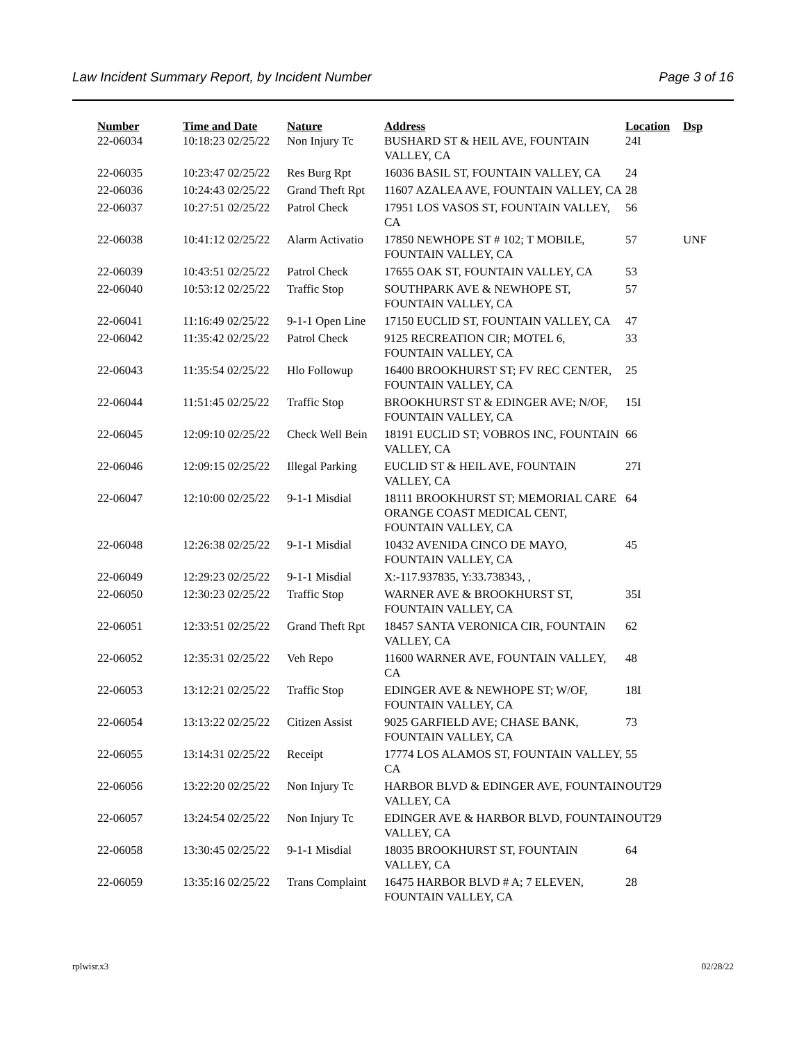Law Incident Summary Report, by Incident Number Page 3 of 16
| Number | Time and Date | Nature | Address | Location | Dsp |
| --- | --- | --- | --- | --- | --- |
| 22-06034 | 10:18:23 02/25/22 | Non Injury Tc | BUSHARD ST & HEIL AVE, FOUNTAIN VALLEY, CA | 24I | |
| 22-06035 | 10:23:47 02/25/22 | Res Burg Rpt | 16036 BASIL ST, FOUNTAIN VALLEY, CA | 24 | |
| 22-06036 | 10:24:43 02/25/22 | Grand Theft Rpt | 11607 AZALEA AVE, FOUNTAIN VALLEY, CA | 28 | |
| 22-06037 | 10:27:51 02/25/22 | Patrol Check | 17951 LOS VASOS ST, FOUNTAIN VALLEY, CA | 56 | |
| 22-06038 | 10:41:12 02/25/22 | Alarm Activatio | 17850 NEWHOPE ST # 102; T MOBILE, FOUNTAIN VALLEY, CA | 57 | UNF |
| 22-06039 | 10:43:51 02/25/22 | Patrol Check | 17655 OAK ST, FOUNTAIN VALLEY, CA | 53 | |
| 22-06040 | 10:53:12 02/25/22 | Traffic Stop | SOUTHPARK AVE & NEWHOPE ST, FOUNTAIN VALLEY, CA | 57 | |
| 22-06041 | 11:16:49 02/25/22 | 9-1-1 Open Line | 17150 EUCLID ST, FOUNTAIN VALLEY, CA | 47 | |
| 22-06042 | 11:35:42 02/25/22 | Patrol Check | 9125 RECREATION CIR; MOTEL 6, FOUNTAIN VALLEY, CA | 33 | |
| 22-06043 | 11:35:54 02/25/22 | Hlo Followup | 16400 BROOKHURST ST; FV REC CENTER, FOUNTAIN VALLEY, CA | 25 | |
| 22-06044 | 11:51:45 02/25/22 | Traffic Stop | BROOKHURST ST & EDINGER AVE; N/OF, FOUNTAIN VALLEY, CA | 15I | |
| 22-06045 | 12:09:10 02/25/22 | Check Well Bein | 18191 EUCLID ST; VOBROS INC, FOUNTAIN VALLEY, CA | 66 | |
| 22-06046 | 12:09:15 02/25/22 | Illegal Parking | EUCLID ST & HEIL AVE, FOUNTAIN VALLEY, CA | 27I | |
| 22-06047 | 12:10:00 02/25/22 | 9-1-1 Misdial | 18111 BROOKHURST ST; MEMORIAL CARE ORANGE COAST MEDICAL CENT, FOUNTAIN VALLEY, CA | 64 | |
| 22-06048 | 12:26:38 02/25/22 | 9-1-1 Misdial | 10432 AVENIDA CINCO DE MAYO, FOUNTAIN VALLEY, CA | 45 | |
| 22-06049 | 12:29:23 02/25/22 | 9-1-1 Misdial | X:-117.937835, Y:33.738343, , | | |
| 22-06050 | 12:30:23 02/25/22 | Traffic Stop | WARNER AVE & BROOKHURST ST, FOUNTAIN VALLEY, CA | 35I | |
| 22-06051 | 12:33:51 02/25/22 | Grand Theft Rpt | 18457 SANTA VERONICA CIR, FOUNTAIN VALLEY, CA | 62 | |
| 22-06052 | 12:35:31 02/25/22 | Veh Repo | 11600 WARNER AVE, FOUNTAIN VALLEY, CA | 48 | |
| 22-06053 | 13:12:21 02/25/22 | Traffic Stop | EDINGER AVE & NEWHOPE ST; W/OF, FOUNTAIN VALLEY, CA | 18I | |
| 22-06054 | 13:13:22 02/25/22 | Citizen Assist | 9025 GARFIELD AVE; CHASE BANK, FOUNTAIN VALLEY, CA | 73 | |
| 22-06055 | 13:14:31 02/25/22 | Receipt | 17774 LOS ALAMOS ST, FOUNTAIN VALLEY, CA | 55 | |
| 22-06056 | 13:22:20 02/25/22 | Non Injury Tc | HARBOR BLVD & EDINGER AVE, FOUNTAIN VALLEY, CA | OUT29 | |
| 22-06057 | 13:24:54 02/25/22 | Non Injury Tc | EDINGER AVE & HARBOR BLVD, FOUNTAIN VALLEY, CA | OUT29 | |
| 22-06058 | 13:30:45 02/25/22 | 9-1-1 Misdial | 18035 BROOKHURST ST, FOUNTAIN VALLEY, CA | 64 | |
| 22-06059 | 13:35:16 02/25/22 | Trans Complaint | 16475 HARBOR BLVD # A; 7 ELEVEN, FOUNTAIN VALLEY, CA | 28 | |
rplwisr.x3 02/28/22